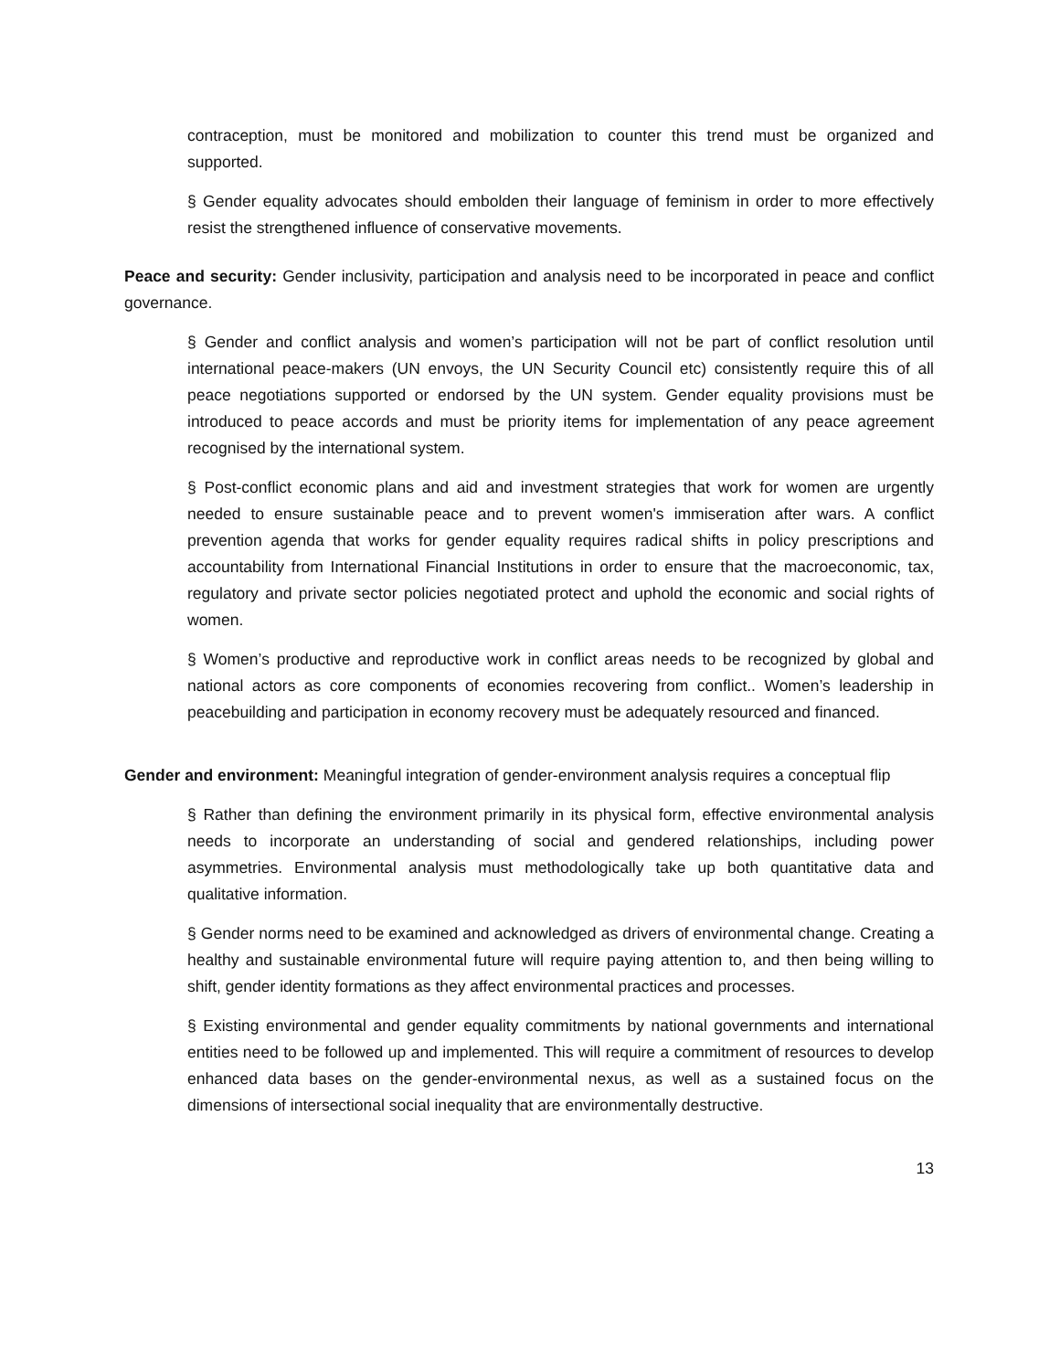contraception, must be monitored and mobilization to counter this trend must be organized and supported.
§ Gender equality advocates should embolden their language of feminism in order to more effectively resist the strengthened influence of conservative movements.
Peace and security: Gender inclusivity, participation and analysis need to be incorporated in peace and conflict governance.
§ Gender and conflict analysis and women’s participation will not be part of conflict resolution until international peace-makers (UN envoys, the UN Security Council etc) consistently require this of all peace negotiations supported or endorsed by the UN system. Gender equality provisions must be introduced to peace accords and must be priority items for implementation of any peace agreement recognised by the international system.
§ Post-conflict economic plans and aid and investment strategies that work for women are urgently needed to ensure sustainable peace and to prevent women's immiseration after wars. A conflict prevention agenda that works for gender equality requires radical shifts in policy prescriptions and accountability from International Financial Institutions in order to ensure that the macroeconomic, tax, regulatory and private sector policies negotiated protect and uphold the economic and social rights of women.
§ Women’s productive and reproductive work in conflict areas needs to be recognized by global and national actors as core components of economies recovering from conflict.. Women’s leadership in peacebuilding and participation in economy recovery must be adequately resourced and financed.
Gender and environment: Meaningful integration of gender-environment analysis requires a conceptual flip
§ Rather than defining the environment primarily in its physical form, effective environmental analysis needs to incorporate an understanding of social and gendered relationships, including power asymmetries. Environmental analysis must methodologically take up both quantitative data and qualitative information.
§ Gender norms need to be examined and acknowledged as drivers of environmental change. Creating a healthy and sustainable environmental future will require paying attention to, and then being willing to shift, gender identity formations as they affect environmental practices and processes.
§ Existing environmental and gender equality commitments by national governments and international entities need to be followed up and implemented. This will require a commitment of resources to develop enhanced data bases on the gender-environmental nexus, as well as a sustained focus on the dimensions of intersectional social inequality that are environmentally destructive.
13